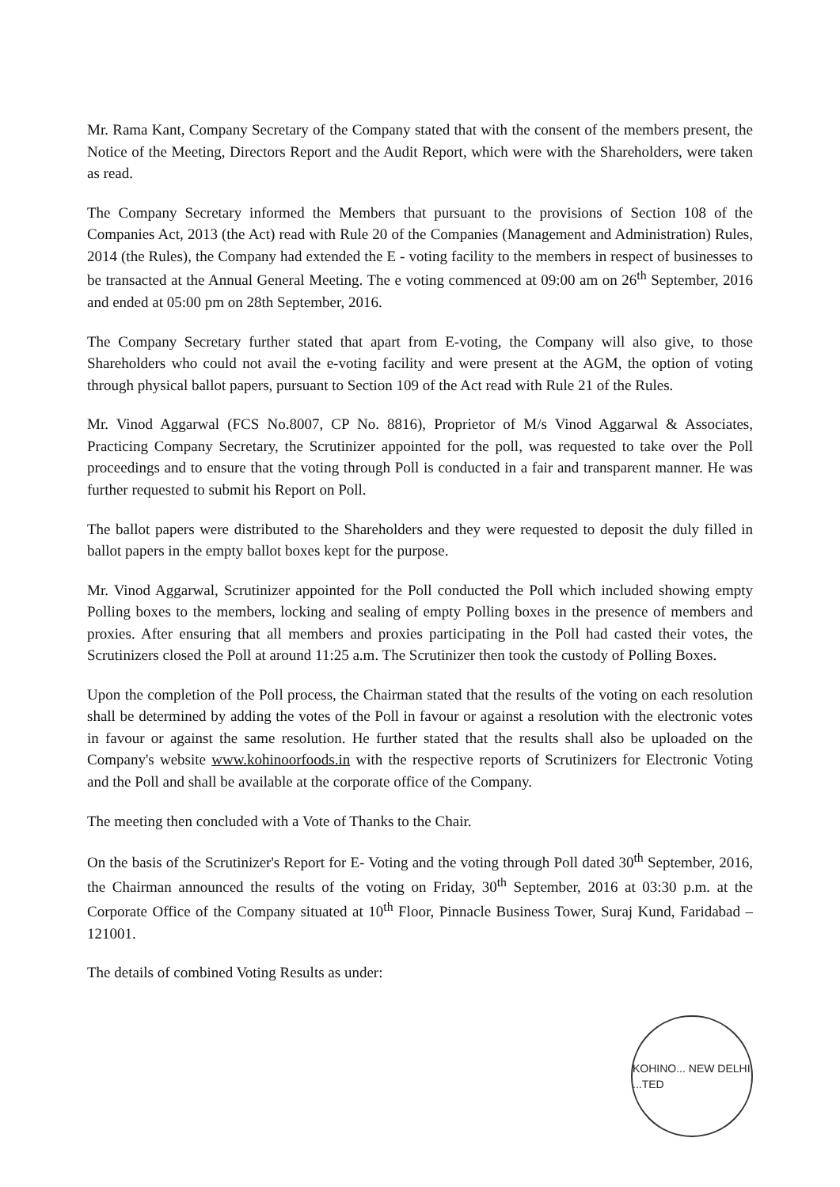Mr. Rama Kant, Company Secretary of the Company stated that with the consent of the members present, the Notice of the Meeting, Directors Report and the Audit Report, which were with the Shareholders, were taken as read.
The Company Secretary informed the Members that pursuant to the provisions of Section 108 of the Companies Act, 2013 (the Act) read with Rule 20 of the Companies (Management and Administration) Rules, 2014 (the Rules), the Company had extended the E - voting facility to the members in respect of businesses to be transacted at the Annual General Meeting. The e voting commenced at 09:00 am on 26<sup>th</sup> September, 2016 and ended at 05:00 pm on 28th September, 2016.
The Company Secretary further stated that apart from E-voting, the Company will also give, to those Shareholders who could not avail the e-voting facility and were present at the AGM, the option of voting through physical ballot papers, pursuant to Section 109 of the Act read with Rule 21 of the Rules.
Mr. Vinod Aggarwal (FCS No.8007, CP No. 8816), Proprietor of M/s Vinod Aggarwal & Associates, Practicing Company Secretary, the Scrutinizer appointed for the poll, was requested to take over the Poll proceedings and to ensure that the voting through Poll is conducted in a fair and transparent manner. He was further requested to submit his Report on Poll.
The ballot papers were distributed to the Shareholders and they were requested to deposit the duly filled in ballot papers in the empty ballot boxes kept for the purpose.
Mr. Vinod Aggarwal, Scrutinizer appointed for the Poll conducted the Poll which included showing empty Polling boxes to the members, locking and sealing of empty Polling boxes in the presence of members and proxies. After ensuring that all members and proxies participating in the Poll had casted their votes, the Scrutinizers closed the Poll at around 11:25 a.m. The Scrutinizer then took the custody of Polling Boxes.
Upon the completion of the Poll process, the Chairman stated that the results of the voting on each resolution shall be determined by adding the votes of the Poll in favour or against a resolution with the electronic votes in favour or against the same resolution. He further stated that the results shall also be uploaded on the Company's website www.kohinoorfoods.in with the respective reports of Scrutinizers for Electronic Voting and the Poll and shall be available at the corporate office of the Company.
The meeting then concluded with a Vote of Thanks to the Chair.
On the basis of the Scrutinizer's Report for E- Voting and the voting through Poll dated 30<sup>th</sup> September, 2016, the Chairman announced the results of the voting on Friday, 30<sup>th</sup> September, 2016 at 03:30 p.m. at the Corporate Office of the Company situated at 10<sup>th</sup> Floor, Pinnacle Business Tower, Suraj Kund, Faridabad – 121001.
The details of combined Voting Results as under:
KOHINO... NEW DELHI ...TED